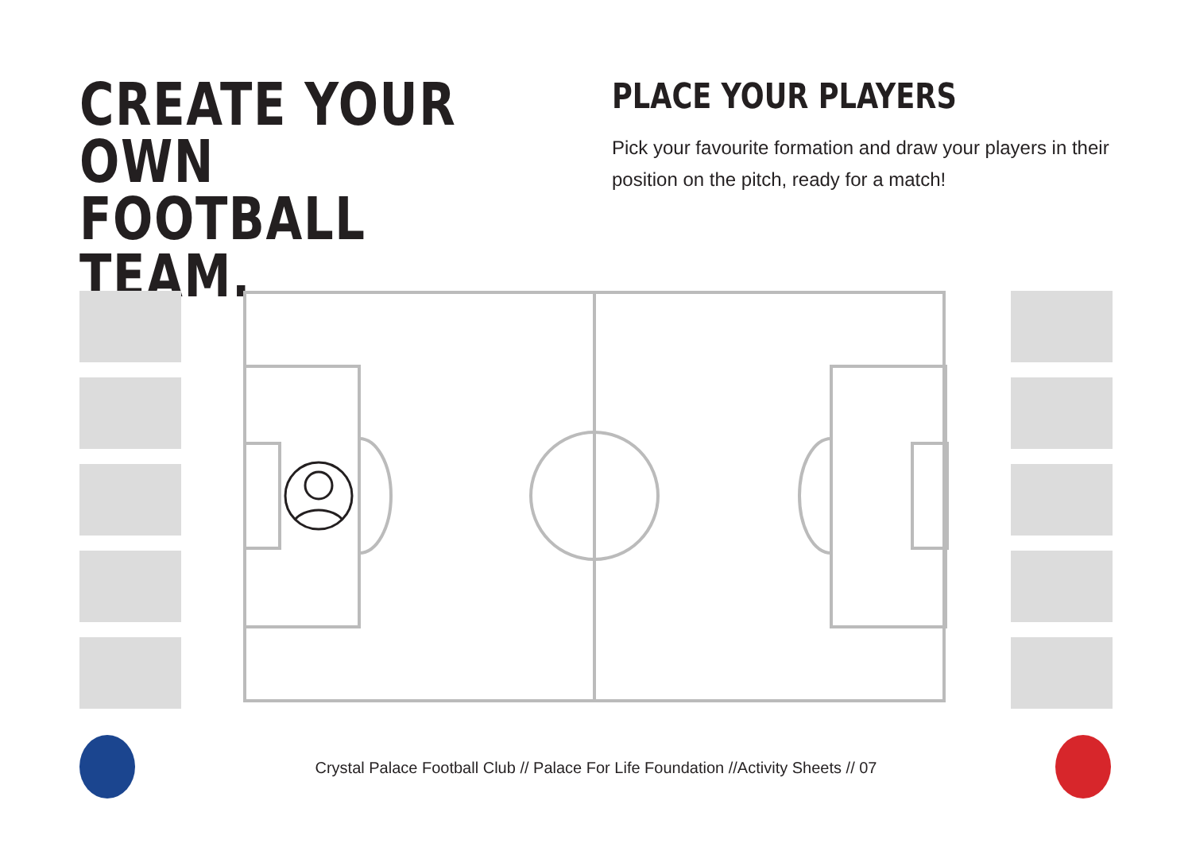CREATE YOUR OWN FOOTBALL TEAM.
PLACE YOUR PLAYERS
Pick your favourite formation and draw your players in their position on the pitch, ready for a match!
Crystal Palace Football Club // Palace For Life Foundation //Activity Sheets // 07